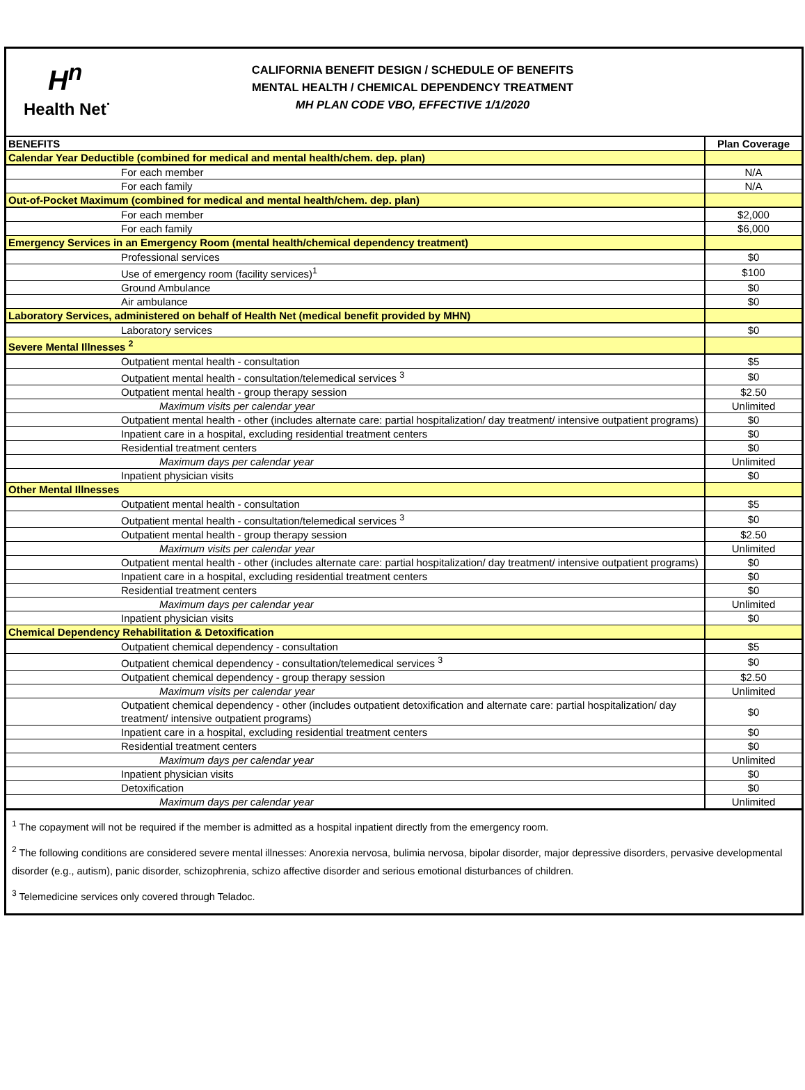H<sup>n</sup>
Health Net<sup>·</sup>
CALIFORNIA BENEFIT DESIGN / SCHEDULE OF BENEFITS
MENTAL HEALTH / CHEMICAL DEPENDENCY TREATMENT
MH PLAN CODE VBO, EFFECTIVE 1/1/2020
| BENEFITS | Plan Coverage |
| --- | --- |
| Calendar Year Deductible (combined for medical and mental health/chem. dep. plan) | |
| For each member | N/A |
| For each family | N/A |
| Out-of-Pocket Maximum (combined for medical and mental health/chem. dep. plan) | |
| For each member | $2,000 |
| For each family | $6,000 |
| Emergency Services in an Emergency Room (mental health/chemical dependency treatment) | |
| Professional services | $0 |
| Use of emergency room (facility services)<sup>1</sup> | $100 |
| Ground Ambulance | $0 |
| Air ambulance | $0 |
| Laboratory Services, administered on behalf of Health Net (medical benefit provided by MHN) | |
| Laboratory services | $0 |
| Severe Mental Illnesses <sup>2</sup> | |
| Outpatient mental health - consultation | $5 |
| Outpatient mental health - consultation/telemedical services <sup>3</sup> | $0 |
| Outpatient mental health - group therapy session | $2.50 |
| Maximum visits per calendar year | Unlimited |
| Outpatient mental health - other (includes alternate care: partial hospitalization/ day treatment/ intensive outpatient programs) | $0 |
| Inpatient care in a hospital, excluding residential treatment centers | $0 |
| Residential treatment centers | $0 |
| Maximum days per calendar year | Unlimited |
| Inpatient physician visits | $0 |
| Other Mental Illnesses | |
| Outpatient mental health - consultation | $5 |
| Outpatient mental health - consultation/telemedical services <sup>3</sup> | $0 |
| Outpatient mental health - group therapy session | $2.50 |
| Maximum visits per calendar year | Unlimited |
| Outpatient mental health - other (includes alternate care: partial hospitalization/ day treatment/ intensive outpatient programs) | $0 |
| Inpatient care in a hospital, excluding residential treatment centers | $0 |
| Residential treatment centers | $0 |
| Maximum days per calendar year | Unlimited |
| Inpatient physician visits | $0 |
| Chemical Dependency Rehabilitation & Detoxification | |
| Outpatient chemical dependency - consultation | $5 |
| Outpatient chemical dependency - consultation/telemedical services <sup>3</sup> | $0 |
| Outpatient chemical dependency - group therapy session | $2.50 |
| Maximum visits per calendar year | Unlimited |
| Outpatient chemical dependency - other (includes outpatient detoxification and alternate care: partial hospitalization/ day treatment/ intensive outpatient programs) | $0 |
| Inpatient care in a hospital, excluding residential treatment centers | $0 |
| Residential treatment centers | $0 |
| Maximum days per calendar year | Unlimited |
| Inpatient physician visits | $0 |
| Detoxification | $0 |
| Maximum days per calendar year | Unlimited |
<sup>1</sup> The copayment will not be required if the member is admitted as a hospital inpatient directly from the emergency room.
<sup>2</sup> The following conditions are considered severe mental illnesses: Anorexia nervosa, bulimia nervosa, bipolar disorder, major depressive disorders, pervasive developmental disorder (e.g., autism), panic disorder, schizophrenia, schizo affective disorder and serious emotional disturbances of children.
<sup>3</sup> Telemedicine services only covered through Teladoc.